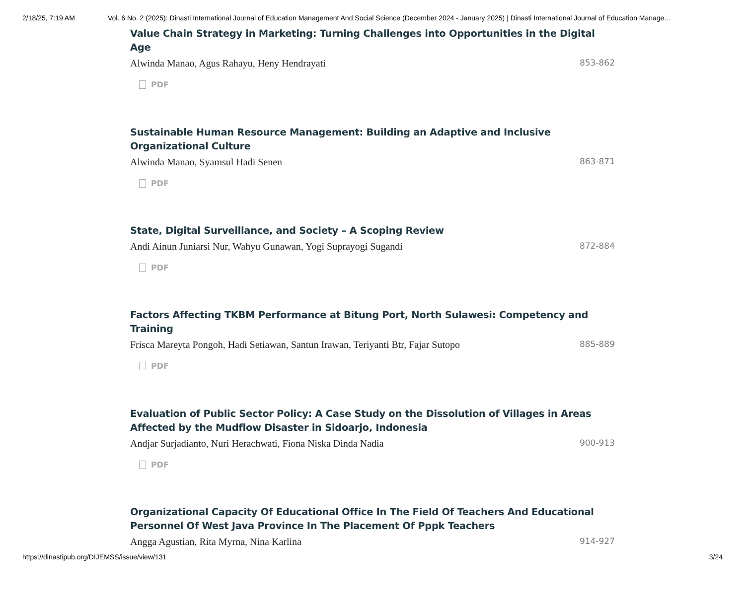2/18/25, 7:19 AM Vol. 6 No. 2 (2025): Dinasti International Journal of Education Management And Social Science (December 2024 - January 2025) | Dinasti International Journal of Education Manage…
Value Chain Strategy in Marketing: Turning Challenges into Opportunities in the Digital Age
Alwinda Manao, Agus Rahayu, Heny Hendrayati 853-862
PDF
Sustainable Human Resource Management: Building an Adaptive and Inclusive Organizational Culture
Alwinda Manao, Syamsul Hadi Senen 863-871
PDF
State, Digital Surveillance, and Society – A Scoping Review
Andi Ainun Juniarsi Nur, Wahyu Gunawan, Yogi Suprayogi Sugandi 872-884
PDF
Factors Affecting TKBM Performance at Bitung Port, North Sulawesi: Competency and Training
Frisca Mareyta Pongoh, Hadi Setiawan, Santun Irawan, Teriyanti Btr, Fajar Sutopo 885-889
PDF
Evaluation of Public Sector Policy: A Case Study on the Dissolution of Villages in Areas Affected by the Mudflow Disaster in Sidoarjo, Indonesia
Andjar Surjadianto, Nuri Herachwati, Fiona Niska Dinda Nadia 900-913
PDF
Organizational Capacity Of Educational Office In The Field Of Teachers And Educational Personnel Of West Java Province In The Placement Of Pppk Teachers
Angga Agustian, Rita Myrna, Nina Karlina 914-927
https://dinastipub.org/DIJEMSS/issue/view/131 3/24